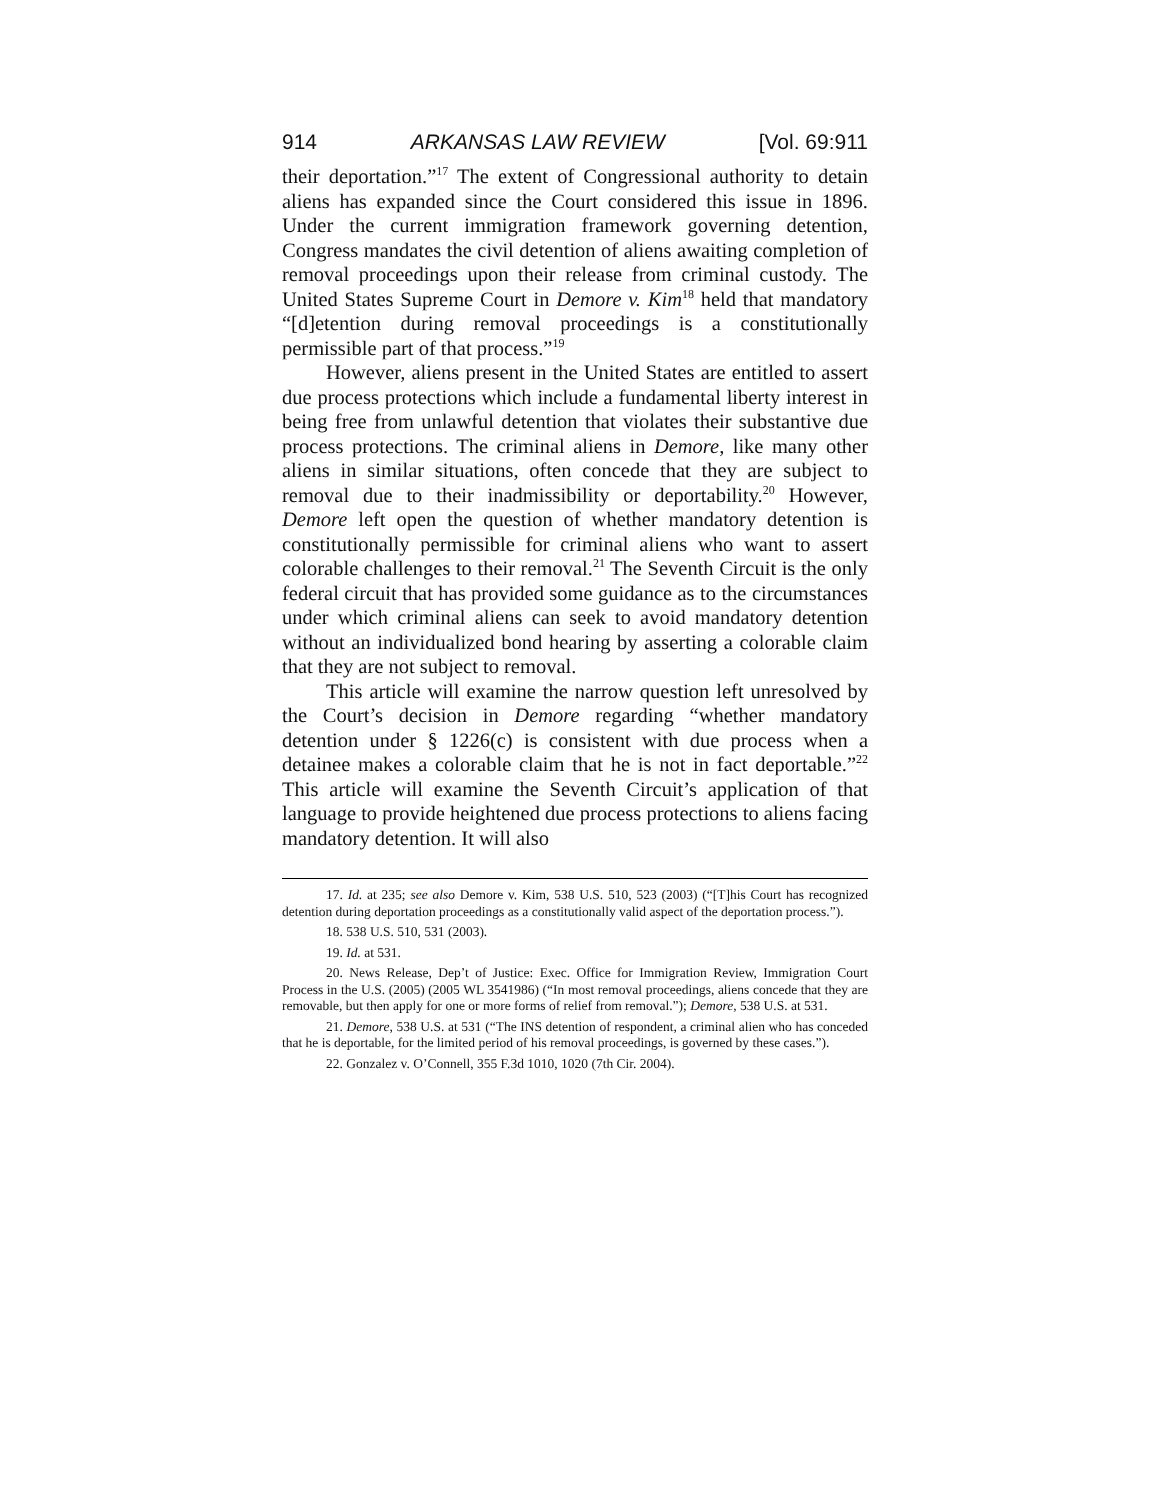914 ARKANSAS LAW REVIEW [Vol. 69:911
their deportation.”<sup>17</sup> The extent of Congressional authority to detain aliens has expanded since the Court considered this issue in 1896. Under the current immigration framework governing detention, Congress mandates the civil detention of aliens awaiting completion of removal proceedings upon their release from criminal custody. The United States Supreme Court in Demore v. Kim<sup>18</sup> held that mandatory “[d]etention during removal proceedings is a constitutionally permissible part of that process.”<sup>19</sup>
However, aliens present in the United States are entitled to assert due process protections which include a fundamental liberty interest in being free from unlawful detention that violates their substantive due process protections. The criminal aliens in Demore, like many other aliens in similar situations, often concede that they are subject to removal due to their inadmissibility or deportability.<sup>20</sup> However, Demore left open the question of whether mandatory detention is constitutionally permissible for criminal aliens who want to assert colorable challenges to their removal.<sup>21</sup> The Seventh Circuit is the only federal circuit that has provided some guidance as to the circumstances under which criminal aliens can seek to avoid mandatory detention without an individualized bond hearing by asserting a colorable claim that they are not subject to removal.
This article will examine the narrow question left unresolved by the Court’s decision in Demore regarding “whether mandatory detention under § 1226(c) is consistent with due process when a detainee makes a colorable claim that he is not in fact deportable.”<sup>22</sup> This article will examine the Seventh Circuit’s application of that language to provide heightened due process protections to aliens facing mandatory detention. It will also
17. Id. at 235; see also Demore v. Kim, 538 U.S. 510, 523 (2003) (“[T]his Court has recognized detention during deportation proceedings as a constitutionally valid aspect of the deportation process.”).
18. 538 U.S. 510, 531 (2003).
19. Id. at 531.
20. News Release, Dep’t of Justice: Exec. Office for Immigration Review, Immigration Court Process in the U.S. (2005) (2005 WL 3541986) (“In most removal proceedings, aliens concede that they are removable, but then apply for one or more forms of relief from removal.”); Demore, 538 U.S. at 531.
21. Demore, 538 U.S. at 531 (“The INS detention of respondent, a criminal alien who has conceded that he is deportable, for the limited period of his removal proceedings, is governed by these cases.”).
22. Gonzalez v. O’Connell, 355 F.3d 1010, 1020 (7th Cir. 2004).